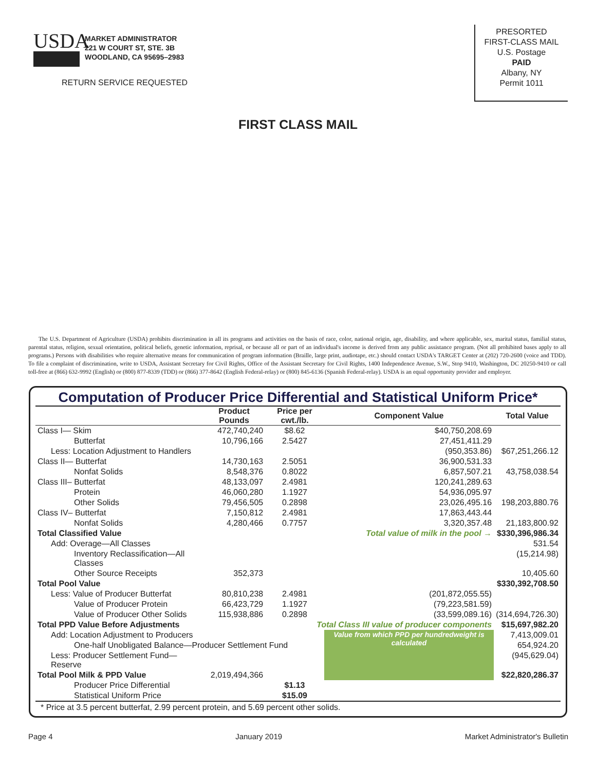USDA
MARKET ADMINISTRATOR
221 W COURT ST, STE. 3B
WOODLAND, CA 95695–2983
RETURN SERVICE REQUESTED
PRESORTED
FIRST-CLASS MAIL
U.S. Postage
PAID
Albany, NY
Permit 1011
FIRST CLASS MAIL
The U.S. Department of Agriculture (USDA) prohibits discrimination in all its programs and activities on the basis of race, color, national origin, age, disability, and where applicable, sex, marital status, familial status, parental status, religion, sexual orientation, political beliefs, genetic information, reprisal, or because all or part of an individual's income is derived from any public assistance program. (Not all prohibited bases apply to all programs.) Persons with disabilities who require alternative means for communication of program information (Braille, large print, audiotape, etc.) should contact USDA's TARGET Center at (202) 720-2600 (voice and TDD). To file a complaint of discrimination, write to USDA, Assistant Secretary for Civil Rights, Office of the Assistant Secretary for Civil Rights, 1400 Independence Avenue, S.W., Stop 9410, Washington, DC 20250-9410 or call toll-free at (866) 632-9992 (English) or (800) 877-8339 (TDD) or (866) 377-8642 (English Federal-relay) or (800) 845-6136 (Spanish Federal-relay). USDA is an equal opportunity provider and employer.
Computation of Producer Price Differential and Statistical Uniform Price*
| | Product Pounds | Price per cwt./lb. | Component Value | Total Value |
| --- | --- | --- | --- | --- |
| Class I— Skim | 472,740,240 | $8.62 | $40,750,208.69 | |
| Butterfat | 10,796,166 | 2.5427 | 27,451,411.29 | |
| Less: Location Adjustment to Handlers | | | (950,353.86) | $67,251,266.12 |
| Class II— Butterfat | 14,730,163 | 2.5051 | 36,900,531.33 | |
| Nonfat Solids | 8,548,376 | 0.8022 | 6,857,507.21 | 43,758,038.54 |
| Class III– Butterfat | 48,133,097 | 2.4981 | 120,241,289.63 | |
| Protein | 46,060,280 | 1.1927 | 54,936,095.97 | |
| Other Solids | 79,456,505 | 0.2898 | 23,026,495.16 | 198,203,880.76 |
| Class IV– Butterfat | 7,150,812 | 2.4981 | 17,863,443.44 | |
| Nonfat Solids | 4,280,466 | 0.7757 | 3,320,357.48 | 21,183,800.92 |
| Total Classified Value | | Total value of milk in the pool → | | $330,396,986.34 |
| Add: Overage—All Classes | | | | 531.54 |
| Inventory Reclassification—All Classes | | | | (15,214.98) |
| Other Source Receipts | 352,373 | | | 10,405.60 |
| Total Pool Value | | | | $330,392,708.50 |
| Less: Value of Producer Butterfat | 80,810,238 | 2.4981 | (201,872,055.55) | |
| Value of Producer Protein | 66,423,729 | 1.1927 | (79,223,581.59) | |
| Value of Producer Other Solids | 115,938,886 | 0.2898 | (33,599,089.16) | (314,694,726.30) |
| Total PPD Value Before Adjustments | | Total Class III value of producer components | | $15,697,982.20 |
| Add: Location Adjustment to Producers | | | Value from which PPD per hundredweight is calculated | 7,413,009.01 |
| One-half Unobligated Balance—Producer Settlement Fund | | | | 654,924.20 |
| Less: Producer Settlement Fund—Reserve | | | | (945,629.04) |
| Total Pool Milk & PPD Value | 2,019,494,366 | | | $22,820,286.37 |
| Producer Price Differential | | $1.13 | | |
| Statistical Uniform Price | | $15.09 | | |
* Price at 3.5 percent butterfat, 2.99 percent protein, and 5.69 percent other solids.
Page 4 January 2019 Market Administrator's Bulletin